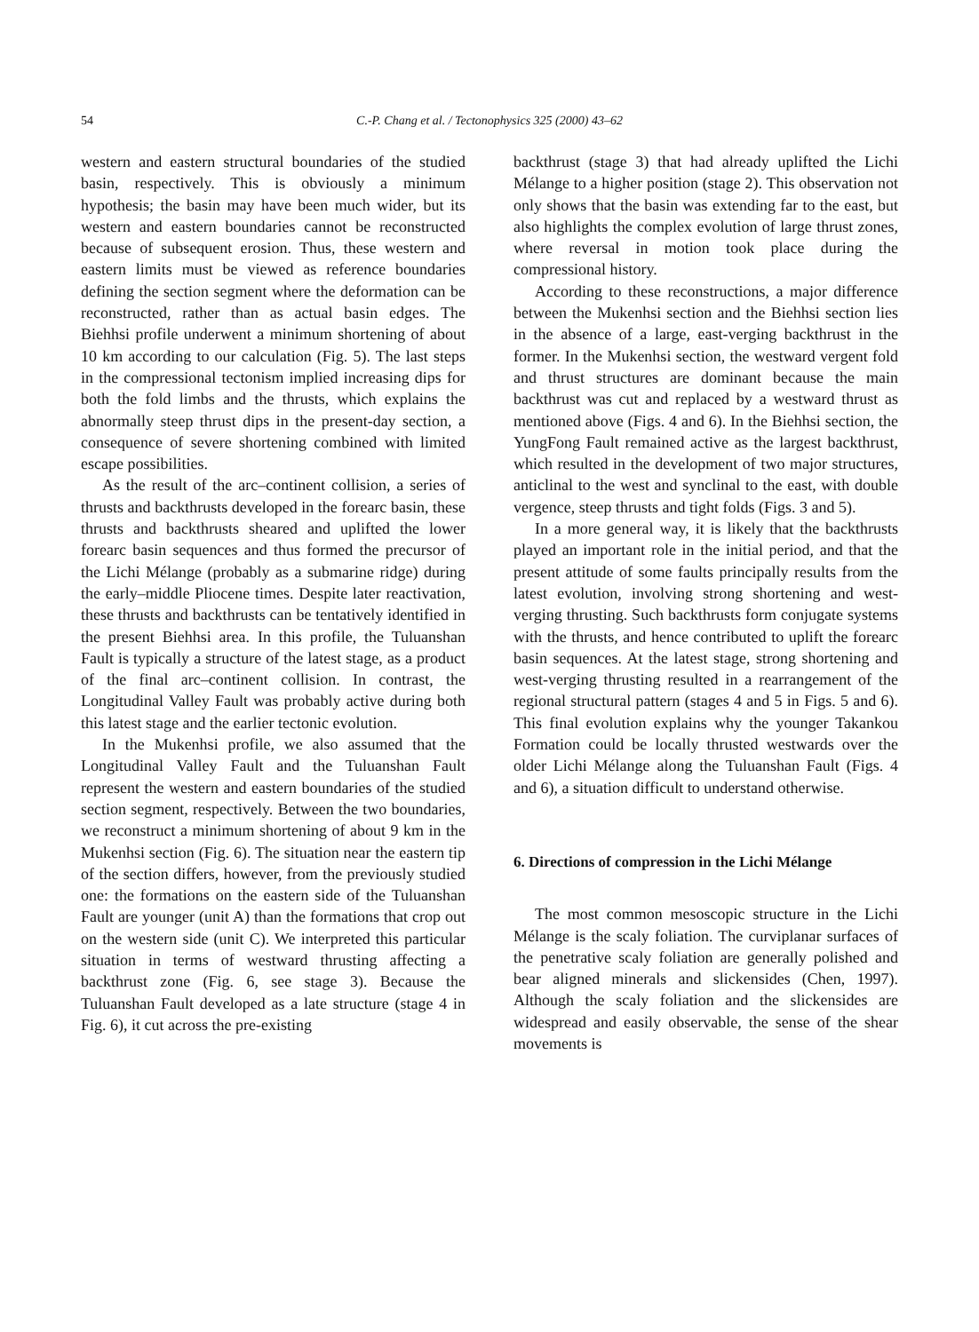54 C.-P. Chang et al. / Tectonophysics 325 (2000) 43–62
western and eastern structural boundaries of the studied basin, respectively. This is obviously a minimum hypothesis; the basin may have been much wider, but its western and eastern boundaries cannot be reconstructed because of subsequent erosion. Thus, these western and eastern limits must be viewed as reference boundaries defining the section segment where the deformation can be reconstructed, rather than as actual basin edges. The Biehhsi profile underwent a minimum shortening of about 10 km according to our calculation (Fig. 5). The last steps in the compressional tectonism implied increasing dips for both the fold limbs and the thrusts, which explains the abnormally steep thrust dips in the present-day section, a consequence of severe shortening combined with limited escape possibilities.
As the result of the arc–continent collision, a series of thrusts and backthrusts developed in the forearc basin, these thrusts and backthrusts sheared and uplifted the lower forearc basin sequences and thus formed the precursor of the Lichi Mélange (probably as a submarine ridge) during the early–middle Pliocene times. Despite later reactivation, these thrusts and backthrusts can be tentatively identified in the present Biehhsi area. In this profile, the Tuluanshan Fault is typically a structure of the latest stage, as a product of the final arc–continent collision. In contrast, the Longitudinal Valley Fault was probably active during both this latest stage and the earlier tectonic evolution.
In the Mukenhsi profile, we also assumed that the Longitudinal Valley Fault and the Tuluanshan Fault represent the western and eastern boundaries of the studied section segment, respectively. Between the two boundaries, we reconstruct a minimum shortening of about 9 km in the Mukenhsi section (Fig. 6). The situation near the eastern tip of the section differs, however, from the previously studied one: the formations on the eastern side of the Tuluanshan Fault are younger (unit A) than the formations that crop out on the western side (unit C). We interpreted this particular situation in terms of westward thrusting affecting a backthrust zone (Fig. 6, see stage 3). Because the Tuluanshan Fault developed as a late structure (stage 4 in Fig. 6), it cut across the pre-existing
backthrust (stage 3) that had already uplifted the Lichi Mélange to a higher position (stage 2). This observation not only shows that the basin was extending far to the east, but also highlights the complex evolution of large thrust zones, where reversal in motion took place during the compressional history.
According to these reconstructions, a major difference between the Mukenhsi section and the Biehhsi section lies in the absence of a large, east-verging backthrust in the former. In the Mukenhsi section, the westward vergent fold and thrust structures are dominant because the main backthrust was cut and replaced by a westward thrust as mentioned above (Figs. 4 and 6). In the Biehhsi section, the YungFong Fault remained active as the largest backthrust, which resulted in the development of two major structures, anticlinal to the west and synclinal to the east, with double vergence, steep thrusts and tight folds (Figs. 3 and 5).
In a more general way, it is likely that the backthrusts played an important role in the initial period, and that the present attitude of some faults principally results from the latest evolution, involving strong shortening and west-verging thrusting. Such backthrusts form conjugate systems with the thrusts, and hence contributed to uplift the forearc basin sequences. At the latest stage, strong shortening and west-verging thrusting resulted in a rearrangement of the regional structural pattern (stages 4 and 5 in Figs. 5 and 6). This final evolution explains why the younger Takankou Formation could be locally thrusted westwards over the older Lichi Mélange along the Tuluanshan Fault (Figs. 4 and 6), a situation difficult to understand otherwise.
6. Directions of compression in the Lichi Mélange
The most common mesoscopic structure in the Lichi Mélange is the scaly foliation. The curviplanar surfaces of the penetrative scaly foliation are generally polished and bear aligned minerals and slickensides (Chen, 1997). Although the scaly foliation and the slickensides are widespread and easily observable, the sense of the shear movements is